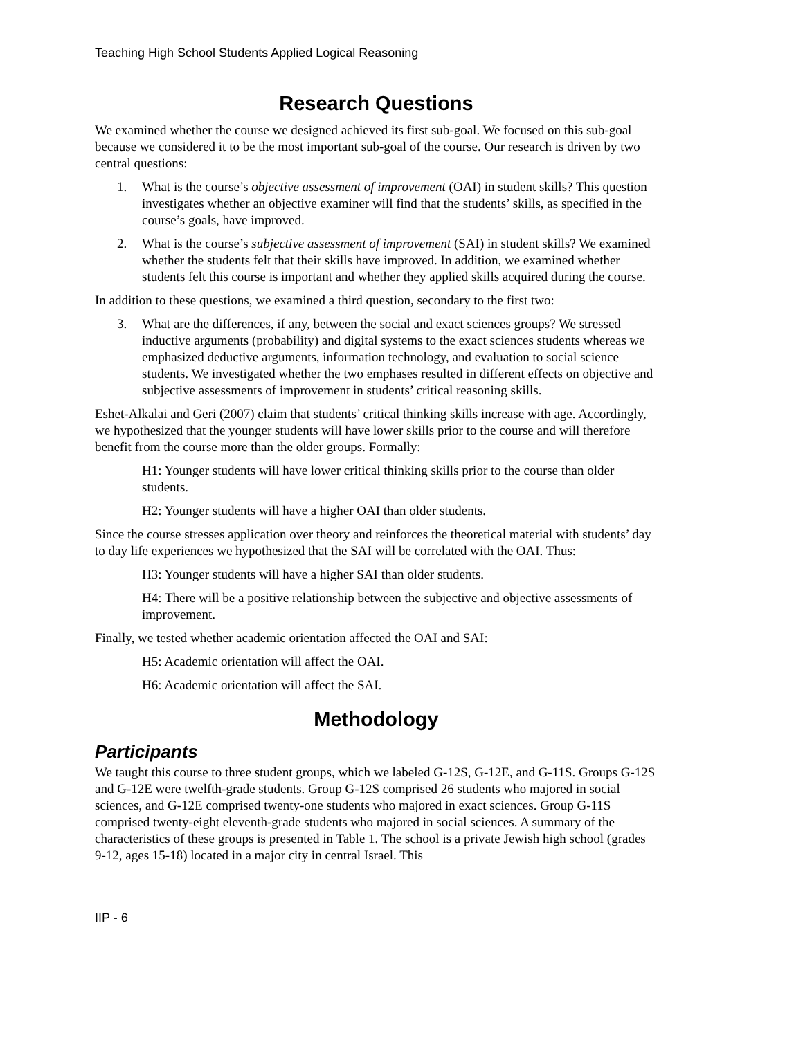Teaching High School Students Applied Logical Reasoning
Research Questions
We examined whether the course we designed achieved its first sub-goal. We focused on this sub-goal because we considered it to be the most important sub-goal of the course. Our research is driven by two central questions:
1. What is the course’s objective assessment of improvement (OAI) in student skills? This question investigates whether an objective examiner will find that the students’ skills, as specified in the course’s goals, have improved.
2. What is the course’s subjective assessment of improvement (SAI) in student skills? We examined whether the students felt that their skills have improved. In addition, we examined whether students felt this course is important and whether they applied skills acquired during the course.
In addition to these questions, we examined a third question, secondary to the first two:
3. What are the differences, if any, between the social and exact sciences groups? We stressed inductive arguments (probability) and digital systems to the exact sciences students whereas we emphasized deductive arguments, information technology, and evaluation to social science students. We investigated whether the two emphases resulted in different effects on objective and subjective assessments of improvement in students’ critical reasoning skills.
Eshet-Alkalai and Geri (2007) claim that students’ critical thinking skills increase with age. Accordingly, we hypothesized that the younger students will have lower skills prior to the course and will therefore benefit from the course more than the older groups. Formally:
H1: Younger students will have lower critical thinking skills prior to the course than older students.
H2: Younger students will have a higher OAI than older students.
Since the course stresses application over theory and reinforces the theoretical material with students’ day to day life experiences we hypothesized that the SAI will be correlated with the OAI. Thus:
H3: Younger students will have a higher SAI than older students.
H4: There will be a positive relationship between the subjective and objective assessments of improvement.
Finally, we tested whether academic orientation affected the OAI and SAI:
H5: Academic orientation will affect the OAI.
H6: Academic orientation will affect the SAI.
Methodology
Participants
We taught this course to three student groups, which we labeled G-12S, G-12E, and G-11S. Groups G-12S and G-12E were twelfth-grade students. Group G-12S comprised 26 students who majored in social sciences, and G-12E comprised twenty-one students who majored in exact sciences. Group G-11S comprised twenty-eight eleventh-grade students who majored in social sciences. A summary of the characteristics of these groups is presented in Table 1. The school is a private Jewish high school (grades 9-12, ages 15-18) located in a major city in central Israel. This
IIP - 6